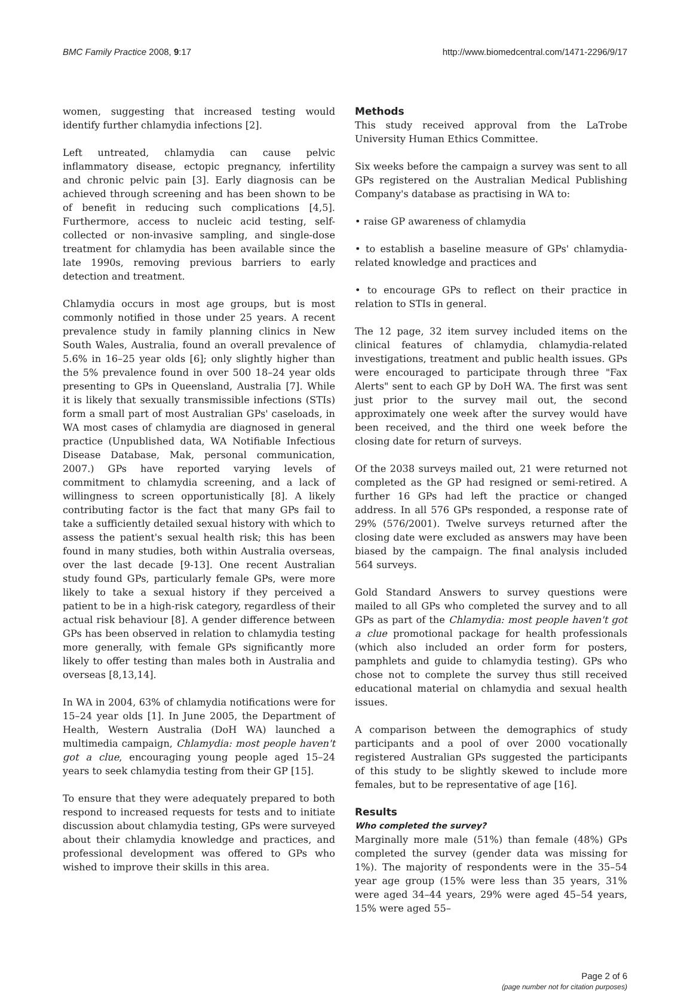BMC Family Practice 2008, 9:17 http://www.biomedcentral.com/1471-2296/9/17
women, suggesting that increased testing would identify further chlamydia infections [2].
Left untreated, chlamydia can cause pelvic inflammatory disease, ectopic pregnancy, infertility and chronic pelvic pain [3]. Early diagnosis can be achieved through screening and has been shown to be of benefit in reducing such complications [4,5]. Furthermore, access to nucleic acid testing, self-collected or non-invasive sampling, and single-dose treatment for chlamydia has been available since the late 1990s, removing previous barriers to early detection and treatment.
Chlamydia occurs in most age groups, but is most commonly notified in those under 25 years. A recent prevalence study in family planning clinics in New South Wales, Australia, found an overall prevalence of 5.6% in 16–25 year olds [6]; only slightly higher than the 5% prevalence found in over 500 18–24 year olds presenting to GPs in Queensland, Australia [7]. While it is likely that sexually transmissible infections (STIs) form a small part of most Australian GPs' caseloads, in WA most cases of chlamydia are diagnosed in general practice (Unpublished data, WA Notifiable Infectious Disease Database, Mak, personal communication, 2007.) GPs have reported varying levels of commitment to chlamydia screening, and a lack of willingness to screen opportunistically [8]. A likely contributing factor is the fact that many GPs fail to take a sufficiently detailed sexual history with which to assess the patient's sexual health risk; this has been found in many studies, both within Australia overseas, over the last decade [9-13]. One recent Australian study found GPs, particularly female GPs, were more likely to take a sexual history if they perceived a patient to be in a high-risk category, regardless of their actual risk behaviour [8]. A gender difference between GPs has been observed in relation to chlamydia testing more generally, with female GPs significantly more likely to offer testing than males both in Australia and overseas [8,13,14].
In WA in 2004, 63% of chlamydia notifications were for 15–24 year olds [1]. In June 2005, the Department of Health, Western Australia (DoH WA) launched a multimedia campaign, Chlamydia: most people haven't got a clue, encouraging young people aged 15–24 years to seek chlamydia testing from their GP [15].
To ensure that they were adequately prepared to both respond to increased requests for tests and to initiate discussion about chlamydia testing, GPs were surveyed about their chlamydia knowledge and practices, and professional development was offered to GPs who wished to improve their skills in this area.
Methods
This study received approval from the LaTrobe University Human Ethics Committee.
Six weeks before the campaign a survey was sent to all GPs registered on the Australian Medical Publishing Company's database as practising in WA to:
• raise GP awareness of chlamydia
• to establish a baseline measure of GPs' chlamydia-related knowledge and practices and
• to encourage GPs to reflect on their practice in relation to STIs in general.
The 12 page, 32 item survey included items on the clinical features of chlamydia, chlamydia-related investigations, treatment and public health issues. GPs were encouraged to participate through three "Fax Alerts" sent to each GP by DoH WA. The first was sent just prior to the survey mail out, the second approximately one week after the survey would have been received, and the third one week before the closing date for return of surveys.
Of the 2038 surveys mailed out, 21 were returned not completed as the GP had resigned or semi-retired. A further 16 GPs had left the practice or changed address. In all 576 GPs responded, a response rate of 29% (576/2001). Twelve surveys returned after the closing date were excluded as answers may have been biased by the campaign. The final analysis included 564 surveys.
Gold Standard Answers to survey questions were mailed to all GPs who completed the survey and to all GPs as part of the Chlamydia: most people haven't got a clue promotional package for health professionals (which also included an order form for posters, pamphlets and guide to chlamydia testing). GPs who chose not to complete the survey thus still received educational material on chlamydia and sexual health issues.
A comparison between the demographics of study participants and a pool of over 2000 vocationally registered Australian GPs suggested the participants of this study to be slightly skewed to include more females, but to be representative of age [16].
Results
Who completed the survey?
Marginally more male (51%) than female (48%) GPs completed the survey (gender data was missing for 1%). The majority of respondents were in the 35–54 year age group (15% were less than 35 years, 31% were aged 34–44 years, 29% were aged 45–54 years, 15% were aged 55–
Page 2 of 6
(page number not for citation purposes)